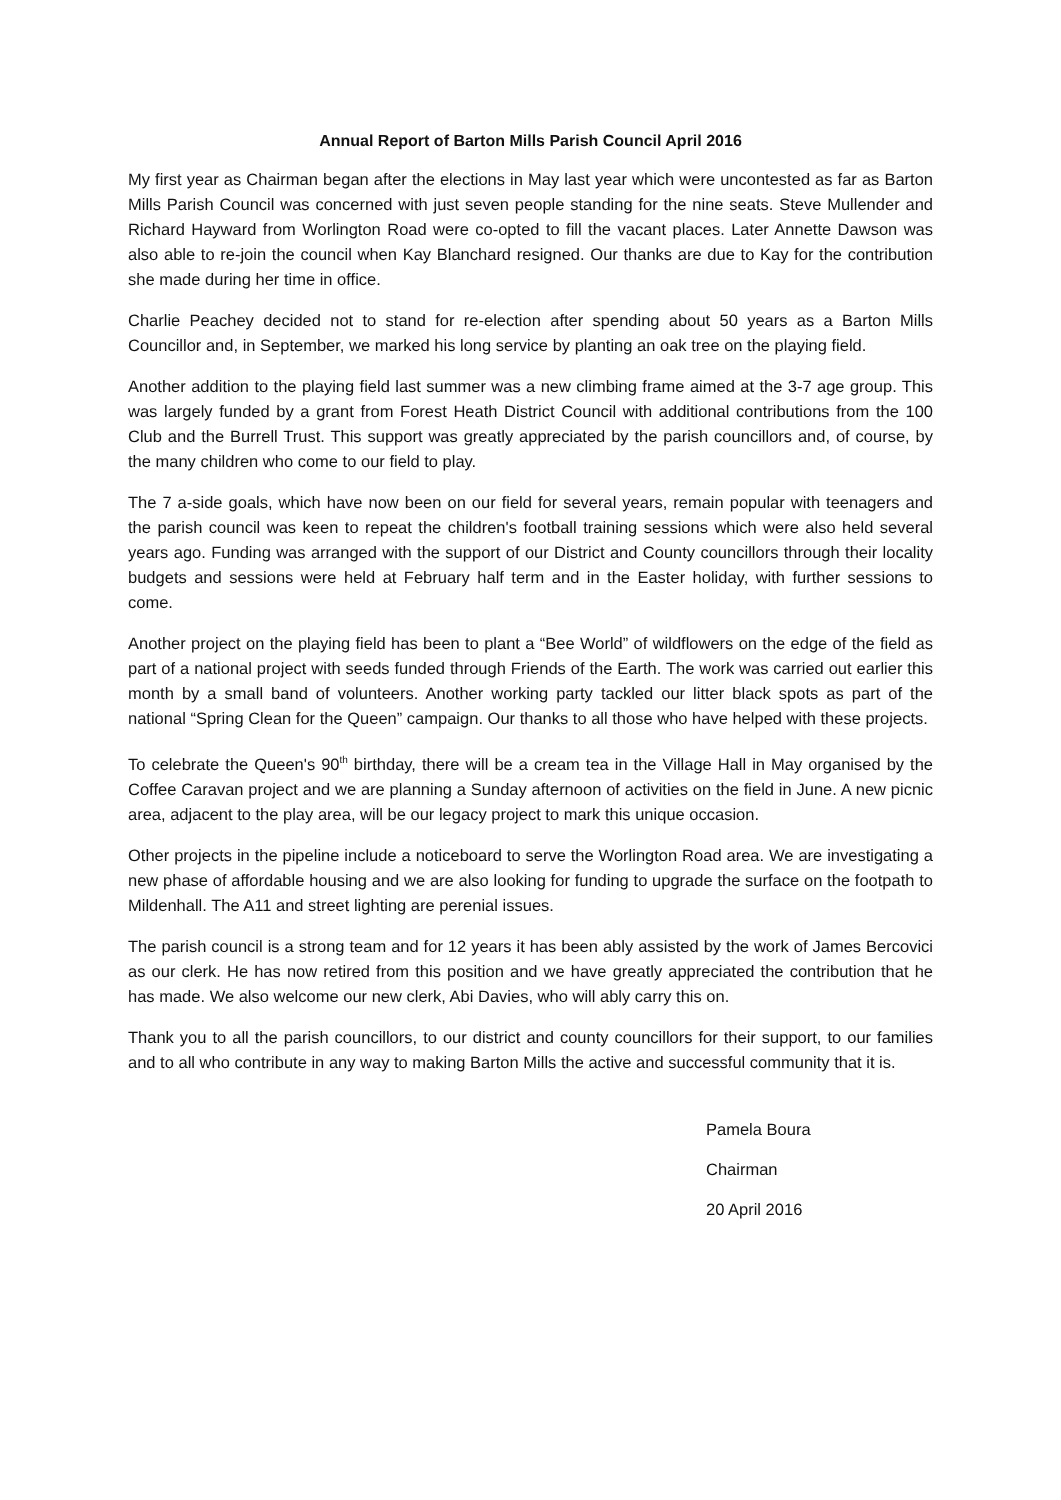Annual Report of Barton Mills Parish Council April 2016
My first year as Chairman began after the elections in May last year which were uncontested as far as Barton Mills Parish Council was concerned with just seven people standing for the nine seats. Steve Mullender and Richard Hayward from Worlington Road were co-opted to fill the vacant places. Later Annette Dawson was also able to re-join the council when Kay Blanchard resigned. Our thanks are due to Kay for the contribution she made during her time in office.
Charlie Peachey decided not to stand for re-election after spending about 50 years as a Barton Mills Councillor and, in September, we marked his long service by planting an oak tree on the playing field.
Another addition to the playing field last summer was a new climbing frame aimed at the 3-7 age group. This was largely funded by a grant from Forest Heath District Council with additional contributions from the 100 Club and the Burrell Trust. This support was greatly appreciated by the parish councillors and, of course, by the many children who come to our field to play.
The 7 a-side goals, which have now been on our field for several years, remain popular with teenagers and the parish council was keen to repeat the children's football training sessions which were also held several years ago. Funding was arranged with the support of our District and County councillors through their locality budgets and sessions were held at February half term and in the Easter holiday, with further sessions to come.
Another project on the playing field has been to plant a “Bee World” of wildflowers on the edge of the field as part of a national project with seeds funded through Friends of the Earth. The work was carried out earlier this month by a small band of volunteers. Another working party tackled our litter black spots as part of the national “Spring Clean for the Queen” campaign. Our thanks to all those who have helped with these projects.
To celebrate the Queen's 90<sup>th</sup> birthday, there will be a cream tea in the Village Hall in May organised by the Coffee Caravan project and we are planning a Sunday afternoon of activities on the field in June. A new picnic area, adjacent to the play area, will be our legacy project to mark this unique occasion.
Other projects in the pipeline include a noticeboard to serve the Worlington Road area. We are investigating a new phase of affordable housing and we are also looking for funding to upgrade the surface on the footpath to Mildenhall. The A11 and street lighting are perenial issues.
The parish council is a strong team and for 12 years it has been ably assisted by the work of James Bercovici as our clerk. He has now retired from this position and we have greatly appreciated the contribution that he has made. We also welcome our new clerk, Abi Davies, who will ably carry this on.
Thank you to all the parish councillors, to our district and county councillors for their support, to our families and to all who contribute in any way to making Barton Mills the active and successful community that it is.
Pamela Boura
Chairman
20 April 2016